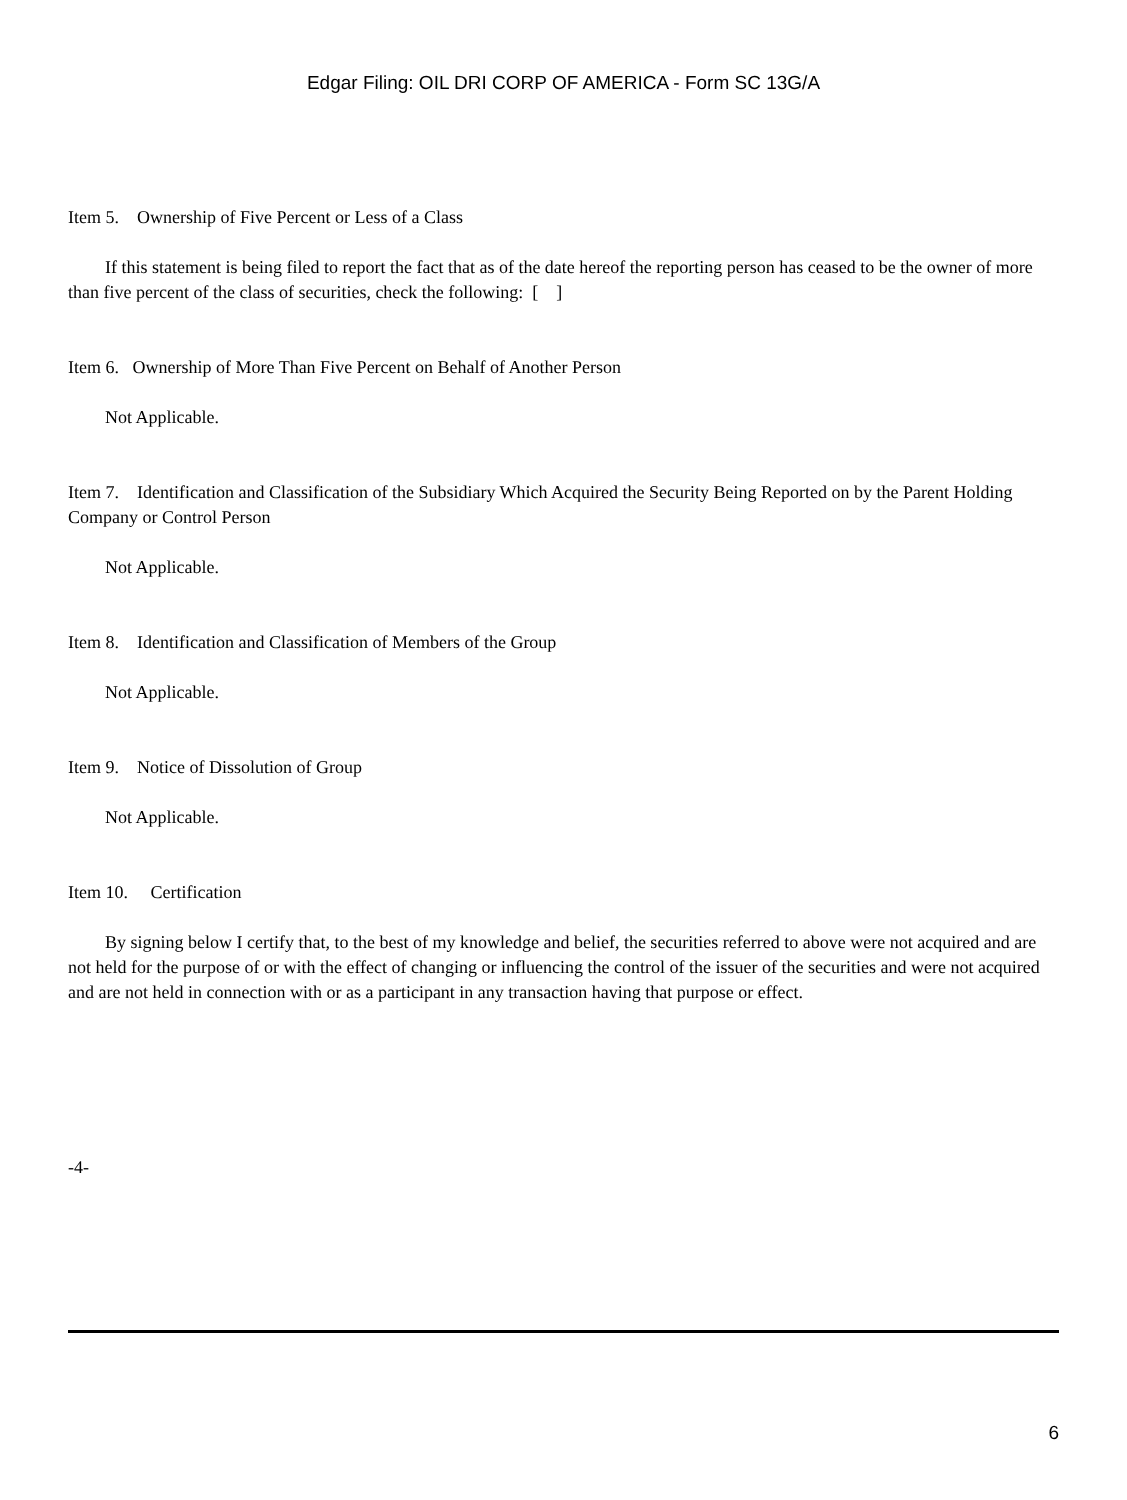Edgar Filing: OIL DRI CORP OF AMERICA - Form SC 13G/A
Item 5. Ownership of Five Percent or Less of a Class
If this statement is being filed to report the fact that as of the date hereof the reporting person has ceased to be the owner of more than five percent of the class of securities, check the following: [ ]
Item 6. Ownership of More Than Five Percent on Behalf of Another Person
Not Applicable.
Item 7. Identification and Classification of the Subsidiary Which Acquired the Security Being Reported on by the Parent Holding Company or Control Person
Not Applicable.
Item 8. Identification and Classification of Members of the Group
Not Applicable.
Item 9. Notice of Dissolution of Group
Not Applicable.
Item 10. Certification
By signing below I certify that, to the best of my knowledge and belief, the securities referred to above were not acquired and are not held for the purpose of or with the effect of changing or influencing the control of the issuer of the securities and were not acquired and are not held in connection with or as a participant in any transaction having that purpose or effect.
-4-
6